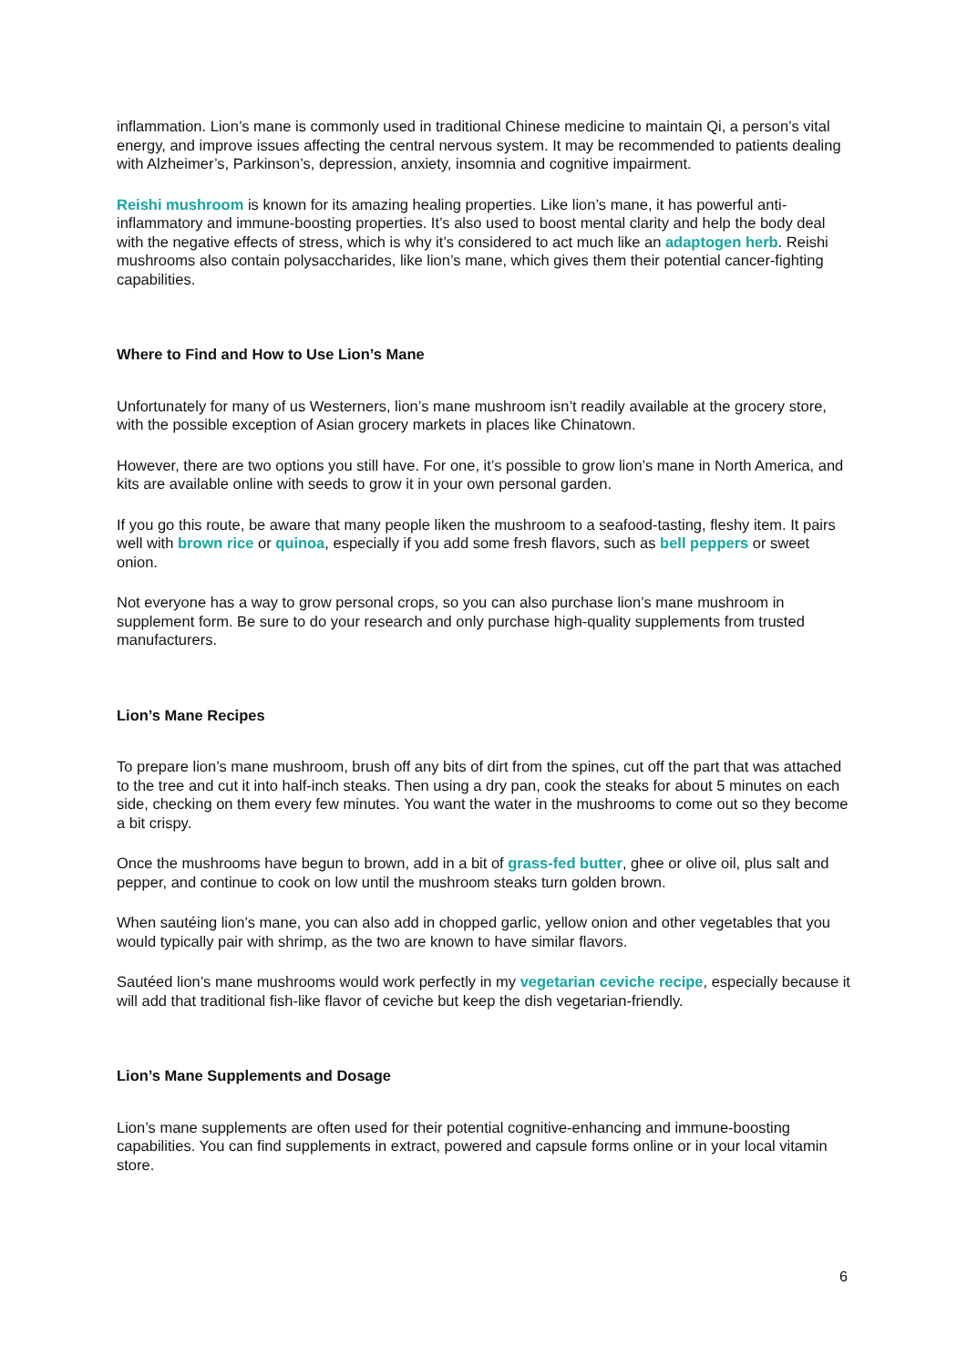inflammation. Lion’s mane is commonly used in traditional Chinese medicine to maintain Qi, a person’s vital energy, and improve issues affecting the central nervous system. It may be recommended to patients dealing with Alzheimer’s, Parkinson’s, depression, anxiety, insomnia and cognitive impairment.
Reishi mushroom is known for its amazing healing properties. Like lion’s mane, it has powerful anti-inflammatory and immune-boosting properties. It’s also used to boost mental clarity and help the body deal with the negative effects of stress, which is why it’s considered to act much like an adaptogen herb. Reishi mushrooms also contain polysaccharides, like lion’s mane, which gives them their potential cancer-fighting capabilities.
Where to Find and How to Use Lion’s Mane
Unfortunately for many of us Westerners, lion’s mane mushroom isn’t readily available at the grocery store, with the possible exception of Asian grocery markets in places like Chinatown.
However, there are two options you still have. For one, it’s possible to grow lion’s mane in North America, and kits are available online with seeds to grow it in your own personal garden.
If you go this route, be aware that many people liken the mushroom to a seafood-tasting, fleshy item. It pairs well with brown rice or quinoa, especially if you add some fresh flavors, such as bell peppers or sweet onion.
Not everyone has a way to grow personal crops, so you can also purchase lion’s mane mushroom in supplement form. Be sure to do your research and only purchase high-quality supplements from trusted manufacturers.
Lion’s Mane Recipes
To prepare lion’s mane mushroom, brush off any bits of dirt from the spines, cut off the part that was attached to the tree and cut it into half-inch steaks. Then using a dry pan, cook the steaks for about 5 minutes on each side, checking on them every few minutes. You want the water in the mushrooms to come out so they become a bit crispy.
Once the mushrooms have begun to brown, add in a bit of grass-fed butter, ghee or olive oil, plus salt and pepper, and continue to cook on low until the mushroom steaks turn golden brown.
When sautéing lion’s mane, you can also add in chopped garlic, yellow onion and other vegetables that you would typically pair with shrimp, as the two are known to have similar flavors.
Sautéed lion’s mane mushrooms would work perfectly in my vegetarian ceviche recipe, especially because it will add that traditional fish-like flavor of ceviche but keep the dish vegetarian-friendly.
Lion’s Mane Supplements and Dosage
Lion’s mane supplements are often used for their potential cognitive-enhancing and immune-boosting capabilities. You can find supplements in extract, powered and capsule forms online or in your local vitamin store.
6